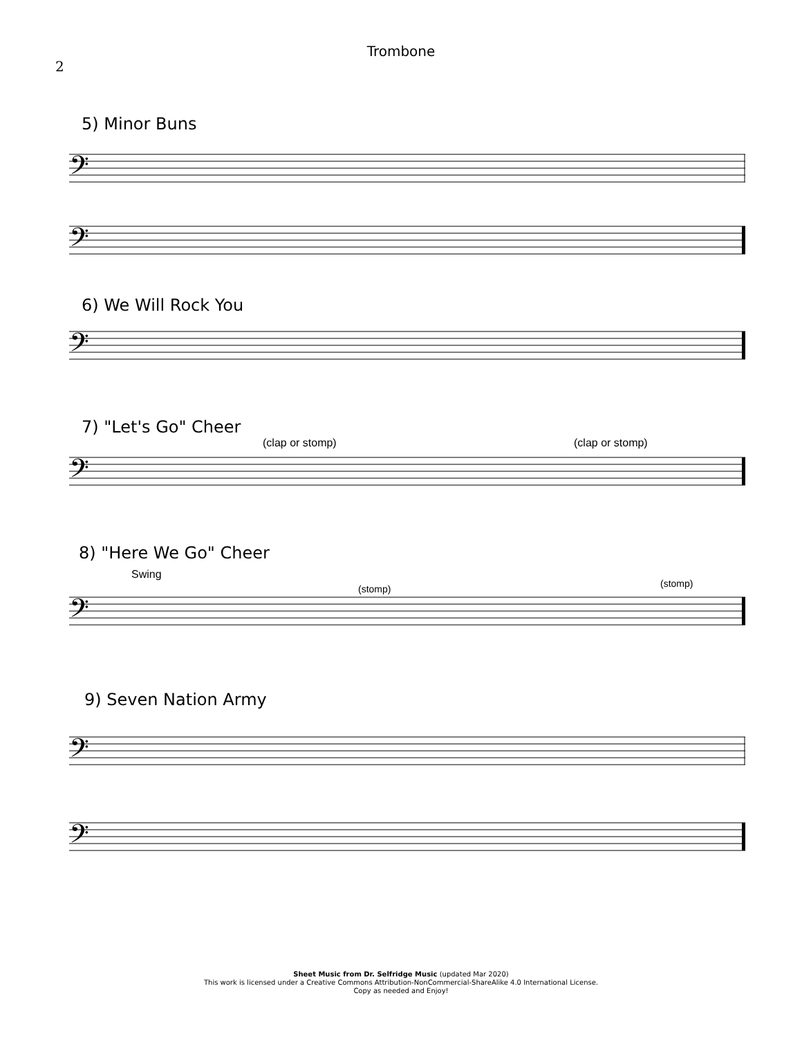2
Trombone
𝄢
5) Minor Buns
6) We Will Rock You
7) "Let's Go" Cheer
(clap or stomp) (clap or stomp)
8) "Here We Go" Cheer
Swing
(stomp) (stomp)
9) Seven Nation Army
Sheet Music from Dr. Selfridge Music (updated Mar 2020)
This work is licensed under a Creative Commons Attribution-NonCommercial-ShareAlike 4.0 International License.
Copy as needed and Enjoy!